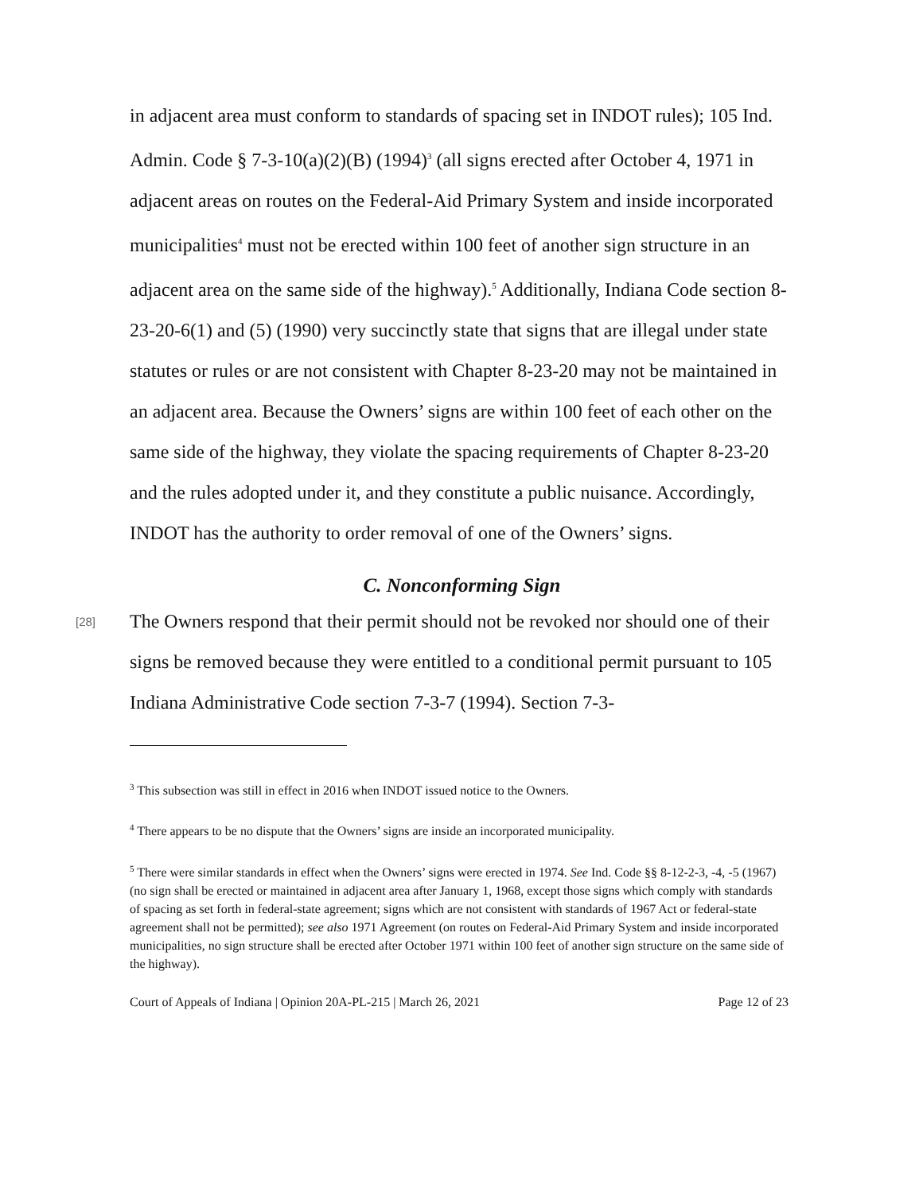in adjacent area must conform to standards of spacing set in INDOT rules); 105 Ind. Admin. Code § 7-3-10(a)(2)(B) (1994)<sup>3</sup> (all signs erected after October 4, 1971 in adjacent areas on routes on the Federal-Aid Primary System and inside incorporated municipalities<sup>4</sup> must not be erected within 100 feet of another sign structure in an adjacent area on the same side of the highway).<sup>5</sup> Additionally, Indiana Code section 8-23-20-6(1) and (5) (1990) very succinctly state that signs that are illegal under state statutes or rules or are not consistent with Chapter 8-23-20 may not be maintained in an adjacent area. Because the Owners’ signs are within 100 feet of each other on the same side of the highway, they violate the spacing requirements of Chapter 8-23-20 and the rules adopted under it, and they constitute a public nuisance. Accordingly, INDOT has the authority to order removal of one of the Owners’ signs.
C. Nonconforming Sign
[28]
The Owners respond that their permit should not be revoked nor should one of their signs be removed because they were entitled to a conditional permit pursuant to 105 Indiana Administrative Code section 7-3-7 (1994). Section 7-3-
<sup>3</sup> This subsection was still in effect in 2016 when INDOT issued notice to the Owners.
<sup>4</sup> There appears to be no dispute that the Owners’ signs are inside an incorporated municipality.
<sup>5</sup> There were similar standards in effect when the Owners’ signs were erected in 1974. See Ind. Code §§ 8-12-2-3, -4, -5 (1967) (no sign shall be erected or maintained in adjacent area after January 1, 1968, except those signs which comply with standards of spacing as set forth in federal-state agreement; signs which are not consistent with standards of 1967 Act or federal-state agreement shall not be permitted); see also 1971 Agreement (on routes on Federal-Aid Primary System and inside incorporated municipalities, no sign structure shall be erected after October 1971 within 100 feet of another sign structure on the same side of the highway).
Court of Appeals of Indiana | Opinion 20A-PL-215 | March 26, 2021 Page 12 of 23